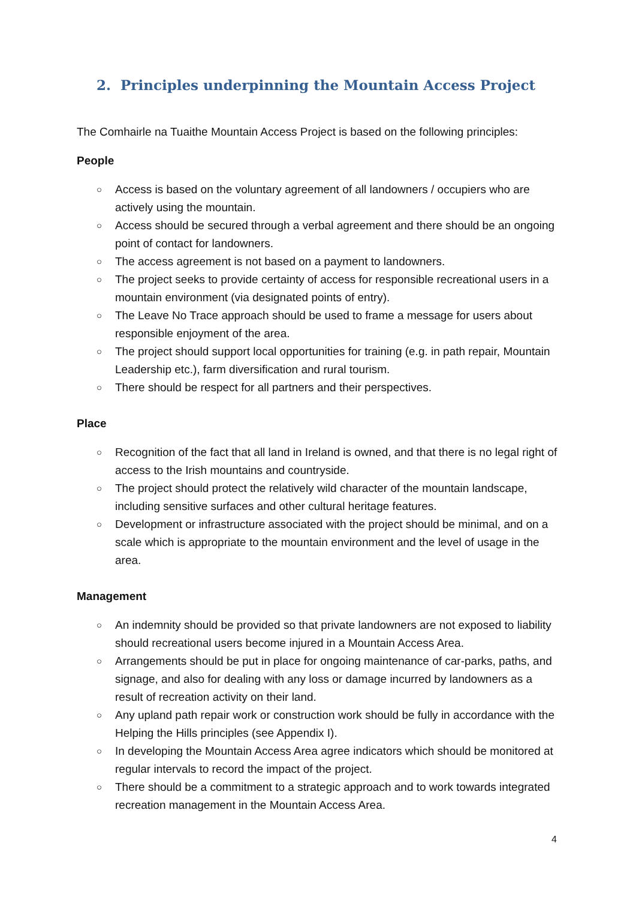2. Principles underpinning the Mountain Access Project
The Comhairle na Tuaithe Mountain Access Project is based on the following principles:
People
○ Access is based on the voluntary agreement of all landowners / occupiers who are actively using the mountain.
○ Access should be secured through a verbal agreement and there should be an ongoing point of contact for landowners.
○ The access agreement is not based on a payment to landowners.
○ The project seeks to provide certainty of access for responsible recreational users in a mountain environment (via designated points of entry).
○ The Leave No Trace approach should be used to frame a message for users about responsible enjoyment of the area.
○ The project should support local opportunities for training (e.g. in path repair, Mountain Leadership etc.), farm diversification and rural tourism.
○ There should be respect for all partners and their perspectives.
Place
○ Recognition of the fact that all land in Ireland is owned, and that there is no legal right of access to the Irish mountains and countryside.
○ The project should protect the relatively wild character of the mountain landscape, including sensitive surfaces and other cultural heritage features.
○ Development or infrastructure associated with the project should be minimal, and on a scale which is appropriate to the mountain environment and the level of usage in the area.
Management
○ An indemnity should be provided so that private landowners are not exposed to liability should recreational users become injured in a Mountain Access Area.
○ Arrangements should be put in place for ongoing maintenance of car-parks, paths, and signage, and also for dealing with any loss or damage incurred by landowners as a result of recreation activity on their land.
○ Any upland path repair work or construction work should be fully in accordance with the Helping the Hills principles (see Appendix I).
○ In developing the Mountain Access Area agree indicators which should be monitored at regular intervals to record the impact of the project.
○ There should be a commitment to a strategic approach and to work towards integrated recreation management in the Mountain Access Area.
4